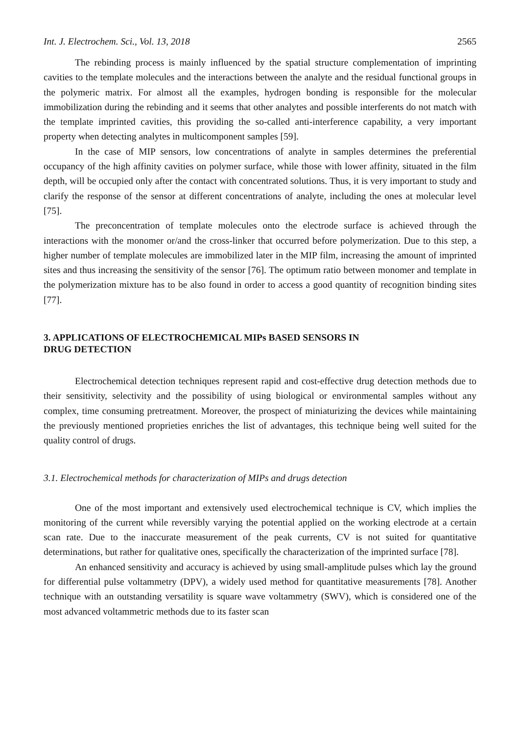Int. J. Electrochem. Sci., Vol. 13, 2018 2565
The rebinding process is mainly influenced by the spatial structure complementation of imprinting cavities to the template molecules and the interactions between the analyte and the residual functional groups in the polymeric matrix. For almost all the examples, hydrogen bonding is responsible for the molecular immobilization during the rebinding and it seems that other analytes and possible interferents do not match with the template imprinted cavities, this providing the so-called anti-interference capability, a very important property when detecting analytes in multicomponent samples [59].
In the case of MIP sensors, low concentrations of analyte in samples determines the preferential occupancy of the high affinity cavities on polymer surface, while those with lower affinity, situated in the film depth, will be occupied only after the contact with concentrated solutions. Thus, it is very important to study and clarify the response of the sensor at different concentrations of analyte, including the ones at molecular level [75].
The preconcentration of template molecules onto the electrode surface is achieved through the interactions with the monomer or/and the cross-linker that occurred before polymerization. Due to this step, a higher number of template molecules are immobilized later in the MIP film, increasing the amount of imprinted sites and thus increasing the sensitivity of the sensor [76]. The optimum ratio between monomer and template in the polymerization mixture has to be also found in order to access a good quantity of recognition binding sites [77].
3. APPLICATIONS OF ELECTROCHEMICAL MIPs BASED SENSORS IN
DRUG DETECTION
Electrochemical detection techniques represent rapid and cost-effective drug detection methods due to their sensitivity, selectivity and the possibility of using biological or environmental samples without any complex, time consuming pretreatment. Moreover, the prospect of miniaturizing the devices while maintaining the previously mentioned proprieties enriches the list of advantages, this technique being well suited for the quality control of drugs.
3.1. Electrochemical methods for characterization of MIPs and drugs detection
One of the most important and extensively used electrochemical technique is CV, which implies the monitoring of the current while reversibly varying the potential applied on the working electrode at a certain scan rate. Due to the inaccurate measurement of the peak currents, CV is not suited for quantitative determinations, but rather for qualitative ones, specifically the characterization of the imprinted surface [78].
An enhanced sensitivity and accuracy is achieved by using small-amplitude pulses which lay the ground for differential pulse voltammetry (DPV), a widely used method for quantitative measurements [78]. Another technique with an outstanding versatility is square wave voltammetry (SWV), which is considered one of the most advanced voltammetric methods due to its faster scan